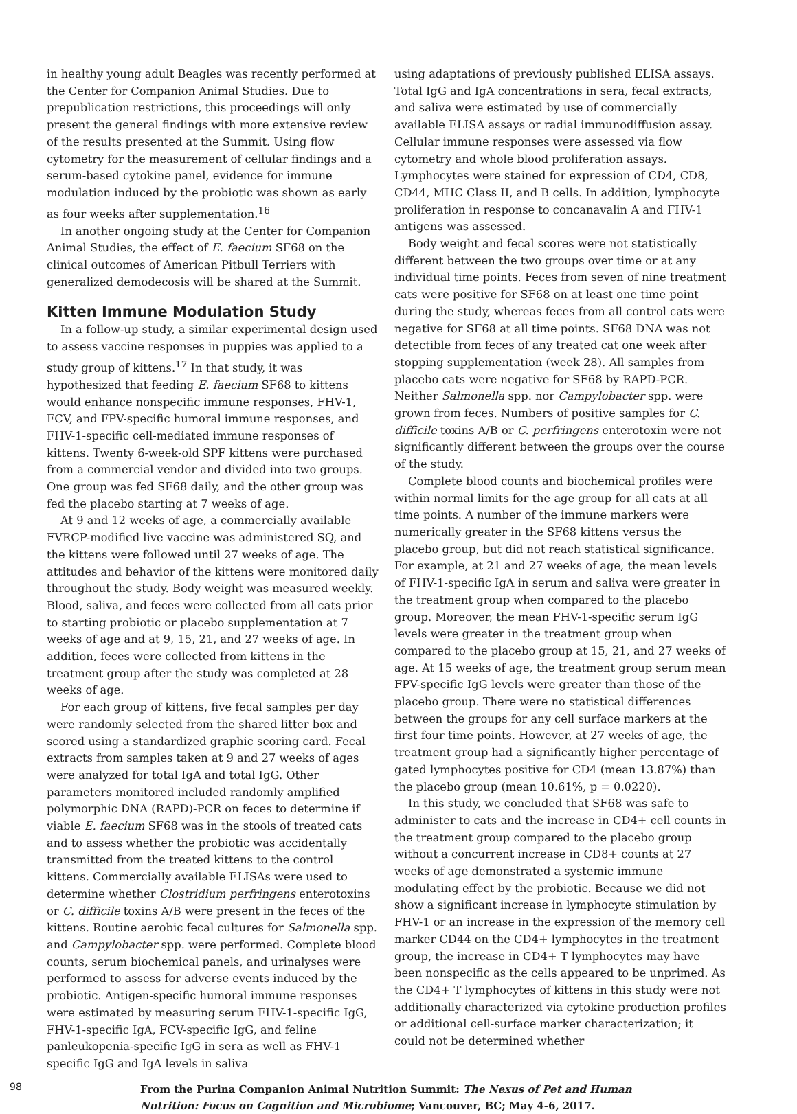in healthy young adult Beagles was recently performed at the Center for Companion Animal Studies. Due to prepublication restrictions, this proceedings will only present the general findings with more extensive review of the results presented at the Summit. Using flow cytometry for the measurement of cellular findings and a serum-based cytokine panel, evidence for immune modulation induced by the probiotic was shown as early as four weeks after supplementation.<sup>16</sup>
In another ongoing study at the Center for Companion Animal Studies, the effect of E. faecium SF68 on the clinical outcomes of American Pitbull Terriers with generalized demodecosis will be shared at the Summit.
Kitten Immune Modulation Study
In a follow-up study, a similar experimental design used to assess vaccine responses in puppies was applied to a study group of kittens.<sup>17</sup> In that study, it was hypothesized that feeding E. faecium SF68 to kittens would enhance nonspecific immune responses, FHV-1, FCV, and FPV-specific humoral immune responses, and FHV-1-specific cell-mediated immune responses of kittens. Twenty 6-week-old SPF kittens were purchased from a commercial vendor and divided into two groups. One group was fed SF68 daily, and the other group was fed the placebo starting at 7 weeks of age.
At 9 and 12 weeks of age, a commercially available FVRCP-modified live vaccine was administered SQ, and the kittens were followed until 27 weeks of age. The attitudes and behavior of the kittens were monitored daily throughout the study. Body weight was measured weekly. Blood, saliva, and feces were collected from all cats prior to starting probiotic or placebo supplementation at 7 weeks of age and at 9, 15, 21, and 27 weeks of age. In addition, feces were collected from kittens in the treatment group after the study was completed at 28 weeks of age.
For each group of kittens, five fecal samples per day were randomly selected from the shared litter box and scored using a standardized graphic scoring card. Fecal extracts from samples taken at 9 and 27 weeks of ages were analyzed for total IgA and total IgG. Other parameters monitored included randomly amplified polymorphic DNA (RAPD)-PCR on feces to determine if viable E. faecium SF68 was in the stools of treated cats and to assess whether the probiotic was accidentally transmitted from the treated kittens to the control kittens. Commercially available ELISAs were used to determine whether Clostridium perfringens enterotoxins or C. difficile toxins A/B were present in the feces of the kittens. Routine aerobic fecal cultures for Salmonella spp. and Campylobacter spp. were performed. Complete blood counts, serum biochemical panels, and urinalyses were performed to assess for adverse events induced by the probiotic. Antigen-specific humoral immune responses were estimated by measuring serum FHV-1-specific IgG, FHV-1-specific IgA, FCV-specific IgG, and feline panleukopenia-specific IgG in sera as well as FHV-1 specific IgG and IgA levels in saliva
using adaptations of previously published ELISA assays. Total IgG and IgA concentrations in sera, fecal extracts, and saliva were estimated by use of commercially available ELISA assays or radial immunodiffusion assay. Cellular immune responses were assessed via flow cytometry and whole blood proliferation assays. Lymphocytes were stained for expression of CD4, CD8, CD44, MHC Class II, and B cells. In addition, lymphocyte proliferation in response to concanavalin A and FHV-1 antigens was assessed.
Body weight and fecal scores were not statistically different between the two groups over time or at any individual time points. Feces from seven of nine treatment cats were positive for SF68 on at least one time point during the study, whereas feces from all control cats were negative for SF68 at all time points. SF68 DNA was not detectible from feces of any treated cat one week after stopping supplementation (week 28). All samples from placebo cats were negative for SF68 by RAPD-PCR. Neither Salmonella spp. nor Campylobacter spp. were grown from feces. Numbers of positive samples for C. difficile toxins A/B or C. perfringens enterotoxin were not significantly different between the groups over the course of the study.
Complete blood counts and biochemical profiles were within normal limits for the age group for all cats at all time points. A number of the immune markers were numerically greater in the SF68 kittens versus the placebo group, but did not reach statistical significance. For example, at 21 and 27 weeks of age, the mean levels of FHV-1-specific IgA in serum and saliva were greater in the treatment group when compared to the placebo group. Moreover, the mean FHV-1-specific serum IgG levels were greater in the treatment group when compared to the placebo group at 15, 21, and 27 weeks of age. At 15 weeks of age, the treatment group serum mean FPV-specific IgG levels were greater than those of the placebo group. There were no statistical differences between the groups for any cell surface markers at the first four time points. However, at 27 weeks of age, the treatment group had a significantly higher percentage of gated lymphocytes positive for CD4 (mean 13.87%) than the placebo group (mean 10.61%, p = 0.0220).
In this study, we concluded that SF68 was safe to administer to cats and the increase in CD4+ cell counts in the treatment group compared to the placebo group without a concurrent increase in CD8+ counts at 27 weeks of age demonstrated a systemic immune modulating effect by the probiotic. Because we did not show a significant increase in lymphocyte stimulation by FHV-1 or an increase in the expression of the memory cell marker CD44 on the CD4+ lymphocytes in the treatment group, the increase in CD4+ T lymphocytes may have been nonspecific as the cells appeared to be unprimed. As the CD4+ T lymphocytes of kittens in this study were not additionally characterized via cytokine production profiles or additional cell-surface marker characterization; it could not be determined whether
98
From the Purina Companion Animal Nutrition Summit: The Nexus of Pet and Human
Nutrition: Focus on Cognition and Microbiome; Vancouver, BC; May 4-6, 2017.